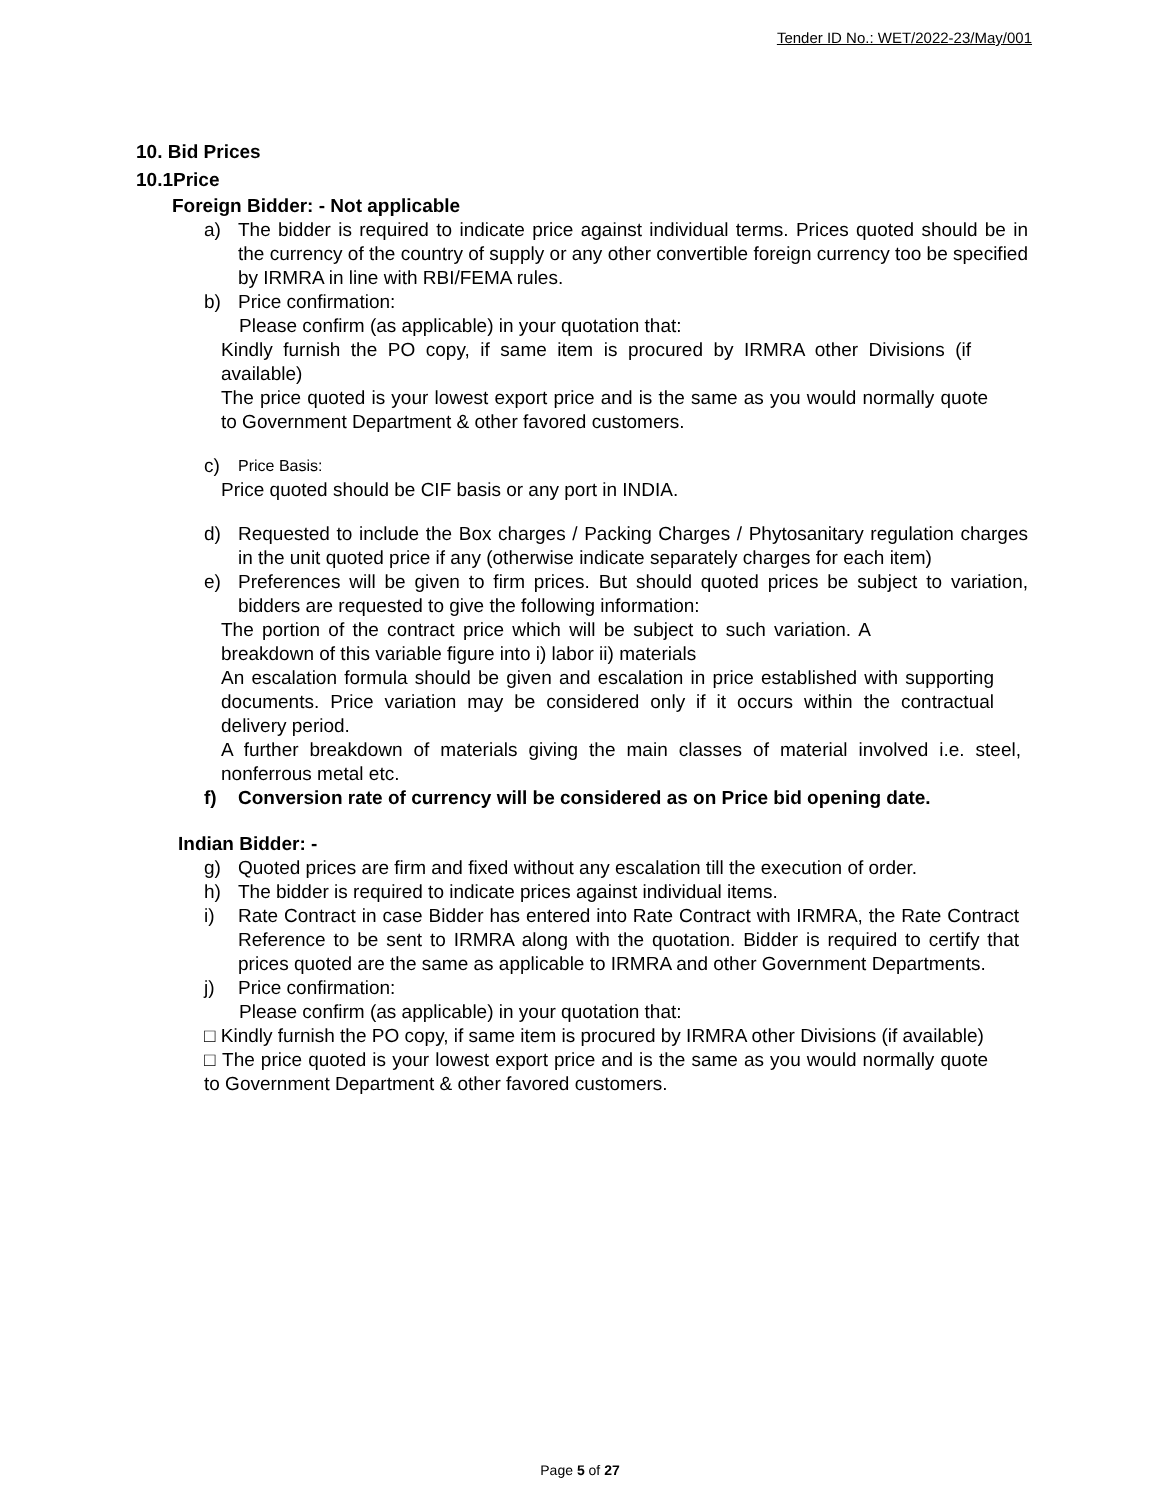Tender ID No.: WET/2022-23/May/001
10. Bid Prices
10.1Price
Foreign Bidder: - Not applicable
a) The bidder is required to indicate price against individual terms. Prices quoted should be in the currency of the country of supply or any other convertible foreign currency too be specified by IRMRA in line with RBI/FEMA rules.
b) Price confirmation:
Please confirm (as applicable) in your quotation that:
Kindly furnish the PO copy, if same item is procured by IRMRA other Divisions (if available)
The price quoted is your lowest export price and is the same as you would normally quote to Government Department & other favored customers.
c) Price Basis:
Price quoted should be CIF basis or any port in INDIA.
d) Requested to include the Box charges / Packing Charges / Phytosanitary regulation charges in the unit quoted price if any (otherwise indicate separately charges for each item)
e) Preferences will be given to firm prices. But should quoted prices be subject to variation, bidders are requested to give the following information:
The portion of the contract price which will be subject to such variation. A breakdown of this variable figure into i) labor ii) materials
An escalation formula should be given and escalation in price established with supporting documents. Price variation may be considered only if it occurs within the contractual delivery period.
A further breakdown of materials giving the main classes of material involved i.e. steel, nonferrous metal etc.
f) Conversion rate of currency will be considered as on Price bid opening date.
Indian Bidder: -
g) Quoted prices are firm and fixed without any escalation till the execution of order.
h) The bidder is required to indicate prices against individual items.
i) Rate Contract in case Bidder has entered into Rate Contract with IRMRA, the Rate Contract Reference to be sent to IRMRA along with the quotation. Bidder is required to certify that prices quoted are the same as applicable to IRMRA and other Government Departments.
j) Price confirmation:
Please confirm (as applicable) in your quotation that:
□ Kindly furnish the PO copy, if same item is procured by IRMRA other Divisions (if available)
□ The price quoted is your lowest export price and is the same as you would normally quote to Government Department & other favored customers.
Page 5 of 27